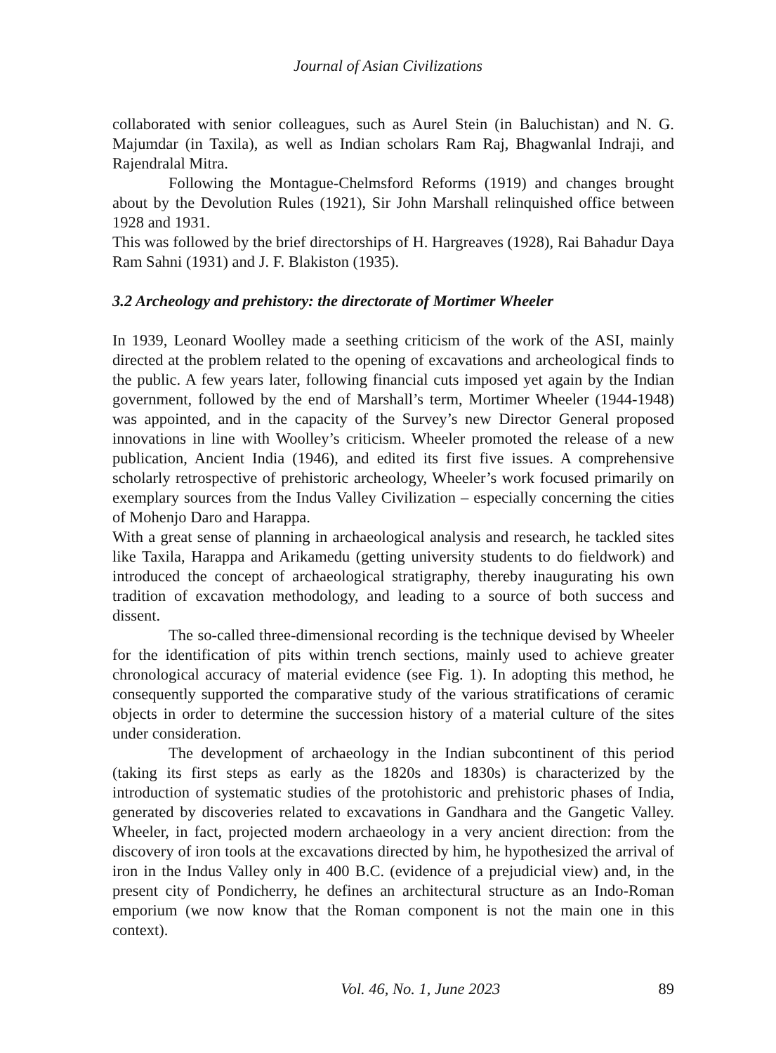Journal of Asian Civilizations
collaborated with senior colleagues, such as Aurel Stein (in Baluchistan) and N. G. Majumdar (in Taxila), as well as Indian scholars Ram Raj, Bhagwanlal Indraji, and Rajendralal Mitra.
Following the Montague-Chelmsford Reforms (1919) and changes brought about by the Devolution Rules (1921), Sir John Marshall relinquished office between 1928 and 1931.
This was followed by the brief directorships of H. Hargreaves (1928), Rai Bahadur Daya Ram Sahni (1931) and J. F. Blakiston (1935).
3.2 Archeology and prehistory: the directorate of Mortimer Wheeler
In 1939, Leonard Woolley made a seething criticism of the work of the ASI, mainly directed at the problem related to the opening of excavations and archeological finds to the public. A few years later, following financial cuts imposed yet again by the Indian government, followed by the end of Marshall’s term, Mortimer Wheeler (1944-1948) was appointed, and in the capacity of the Survey’s new Director General proposed innovations in line with Woolley’s criticism. Wheeler promoted the release of a new publication, Ancient India (1946), and edited its first five issues. A comprehensive scholarly retrospective of prehistoric archeology, Wheeler’s work focused primarily on exemplary sources from the Indus Valley Civilization – especially concerning the cities of Mohenjo Daro and Harappa.
With a great sense of planning in archaeological analysis and research, he tackled sites like Taxila, Harappa and Arikamedu (getting university students to do fieldwork) and introduced the concept of archaeological stratigraphy, thereby inaugurating his own tradition of excavation methodology, and leading to a source of both success and dissent.
The so-called three-dimensional recording is the technique devised by Wheeler for the identification of pits within trench sections, mainly used to achieve greater chronological accuracy of material evidence (see Fig. 1). In adopting this method, he consequently supported the comparative study of the various stratifications of ceramic objects in order to determine the succession history of a material culture of the sites under consideration.
The development of archaeology in the Indian subcontinent of this period (taking its first steps as early as the 1820s and 1830s) is characterized by the introduction of systematic studies of the protohistoric and prehistoric phases of India, generated by discoveries related to excavations in Gandhara and the Gangetic Valley. Wheeler, in fact, projected modern archaeology in a very ancient direction: from the discovery of iron tools at the excavations directed by him, he hypothesized the arrival of iron in the Indus Valley only in 400 B.C. (evidence of a prejudicial view) and, in the present city of Pondicherry, he defines an architectural structure as an Indo-Roman emporium (we now know that the Roman component is not the main one in this context).
Vol. 46, No. 1, June 2023 89